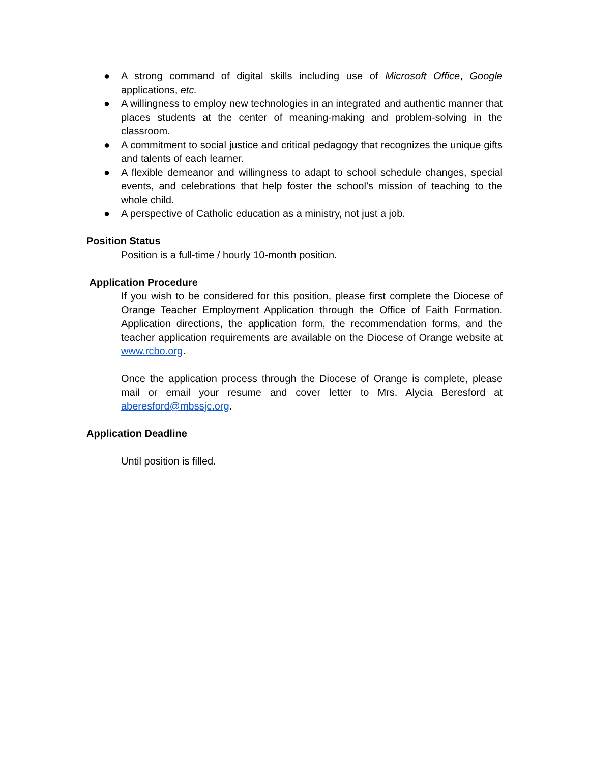● A strong command of digital skills including use of Microsoft Office, Google applications, etc.
● A willingness to employ new technologies in an integrated and authentic manner that places students at the center of meaning-making and problem-solving in the classroom.
● A commitment to social justice and critical pedagogy that recognizes the unique gifts and talents of each learner.
● A flexible demeanor and willingness to adapt to school schedule changes, special events, and celebrations that help foster the school’s mission of teaching to the whole child.
● A perspective of Catholic education as a ministry, not just a job.
Position Status
Position is a full-time / hourly 10-month position.
Application Procedure
If you wish to be considered for this position, please first complete the Diocese of Orange Teacher Employment Application through the Office of Faith Formation. Application directions, the application form, the recommendation forms, and the teacher application requirements are available on the Diocese of Orange website at www.rcbo.org.
Once the application process through the Diocese of Orange is complete, please mail or email your resume and cover letter to Mrs. Alycia Beresford at aberesford@mbssjc.org.
Application Deadline
Until position is filled.